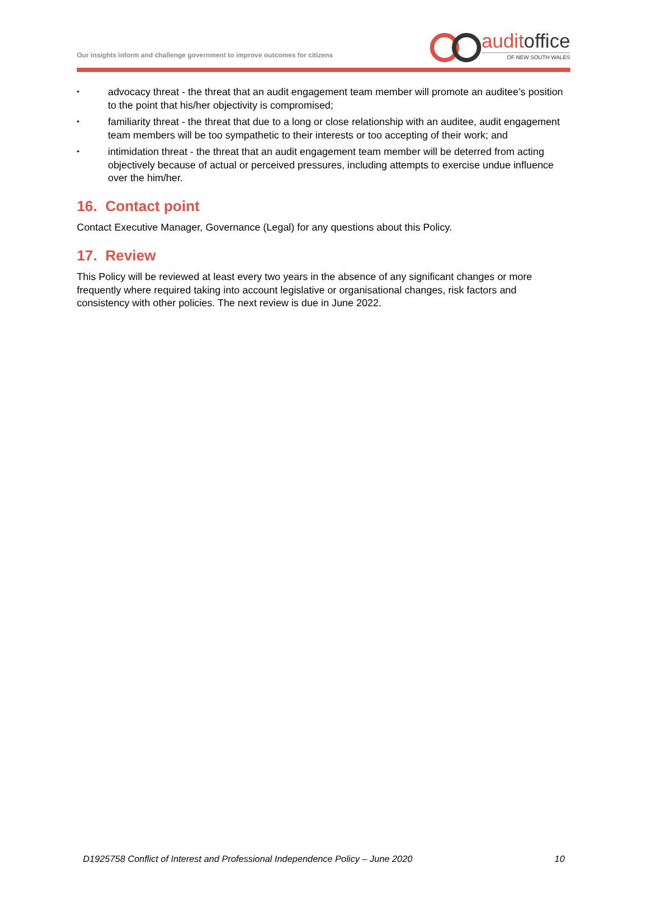Our insights inform and challenge government to improve outcomes for citizens
audit office
OF NEW SOUTH WALES
• advocacy threat - the threat that an audit engagement team member will promote an auditee’s position to the point that his/her objectivity is compromised;
• familiarity threat - the threat that due to a long or close relationship with an auditee, audit engagement team members will be too sympathetic to their interests or too accepting of their work; and
• intimidation threat - the threat that an audit engagement team member will be deterred from acting objectively because of actual or perceived pressures, including attempts to exercise undue influence over the him/her.
16. Contact point
Contact Executive Manager, Governance (Legal) for any questions about this Policy.
17. Review
This Policy will be reviewed at least every two years in the absence of any significant changes or more frequently where required taking into account legislative or organisational changes, risk factors and consistency with other policies. The next review is due in June 2022.
D1925758 Conflict of Interest and Professional Independence Policy – June 2020 10